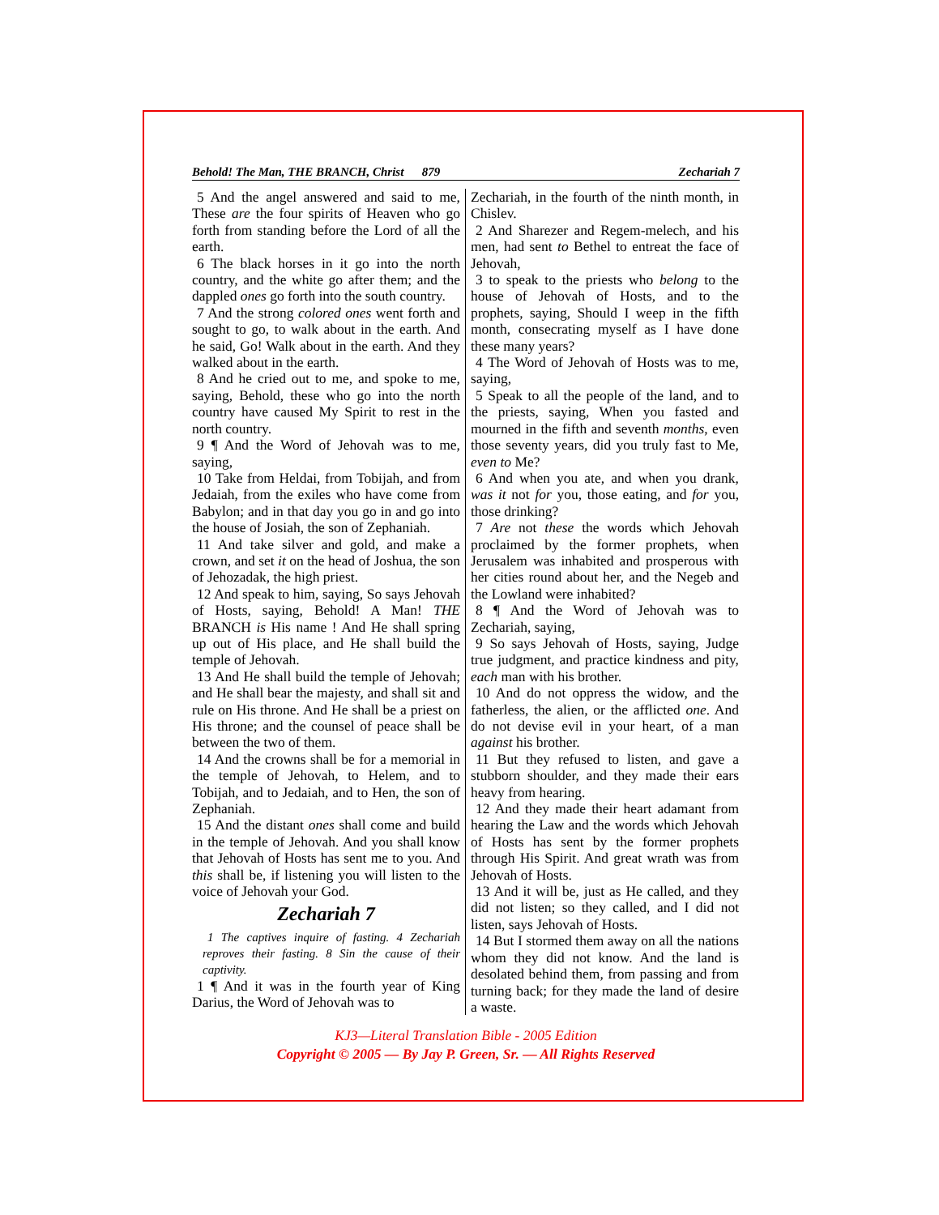Behold! The Man, THE BRANCH, Christ 879 Zechariah 7
5 And the angel answered and said to me, These are the four spirits of Heaven who go forth from standing before the Lord of all the earth.
6 The black horses in it go into the north country, and the white go after them; and the dappled ones go forth into the south country.
7 And the strong colored ones went forth and sought to go, to walk about in the earth. And he said, Go! Walk about in the earth. And they walked about in the earth.
8 And he cried out to me, and spoke to me, saying, Behold, these who go into the north country have caused My Spirit to rest in the north country.
9 ¶ And the Word of Jehovah was to me, saying,
10 Take from Heldai, from Tobijah, and from Jedaiah, from the exiles who have come from Babylon; and in that day you go in and go into the house of Josiah, the son of Zephaniah.
11 And take silver and gold, and make a crown, and set it on the head of Joshua, the son of Jehozadak, the high priest.
12 And speak to him, saying, So says Jehovah of Hosts, saying, Behold! A Man! THE BRANCH is His name ! And He shall spring up out of His place, and He shall build the temple of Jehovah.
13 And He shall build the temple of Jehovah; and He shall bear the majesty, and shall sit and rule on His throne. And He shall be a priest on His throne; and the counsel of peace shall be between the two of them.
14 And the crowns shall be for a memorial in the temple of Jehovah, to Helem, and to Tobijah, and to Jedaiah, and to Hen, the son of Zephaniah.
15 And the distant ones shall come and build in the temple of Jehovah. And you shall know that Jehovah of Hosts has sent me to you. And this shall be, if listening you will listen to the voice of Jehovah your God.
Zechariah 7
1 The captives inquire of fasting. 4 Zechariah reproves their fasting. 8 Sin the cause of their captivity.
1 ¶ And it was in the fourth year of King Darius, the Word of Jehovah was to
Zechariah, in the fourth of the ninth month, in Chislev.
2 And Sharezer and Regem-melech, and his men, had sent to Bethel to entreat the face of Jehovah,
3 to speak to the priests who belong to the house of Jehovah of Hosts, and to the prophets, saying, Should I weep in the fifth month, consecrating myself as I have done these many years?
4 The Word of Jehovah of Hosts was to me, saying,
5 Speak to all the people of the land, and to the priests, saying, When you fasted and mourned in the fifth and seventh months, even those seventy years, did you truly fast to Me, even to Me?
6 And when you ate, and when you drank, was it not for you, those eating, and for you, those drinking?
7 Are not these the words which Jehovah proclaimed by the former prophets, when Jerusalem was inhabited and prosperous with her cities round about her, and the Negeb and the Lowland were inhabited?
8 ¶ And the Word of Jehovah was to Zechariah, saying,
9 So says Jehovah of Hosts, saying, Judge true judgment, and practice kindness and pity, each man with his brother.
10 And do not oppress the widow, and the fatherless, the alien, or the afflicted one. And do not devise evil in your heart, of a man against his brother.
11 But they refused to listen, and gave a stubborn shoulder, and they made their ears heavy from hearing.
12 And they made their heart adamant from hearing the Law and the words which Jehovah of Hosts has sent by the former prophets through His Spirit. And great wrath was from Jehovah of Hosts.
13 And it will be, just as He called, and they did not listen; so they called, and I did not listen, says Jehovah of Hosts.
14 But I stormed them away on all the nations whom they did not know. And the land is desolated behind them, from passing and from turning back; for they made the land of desire a waste.
KJ3—Literal Translation Bible - 2005 Edition
Copyright © 2005 — By Jay P. Green, Sr. — All Rights Reserved